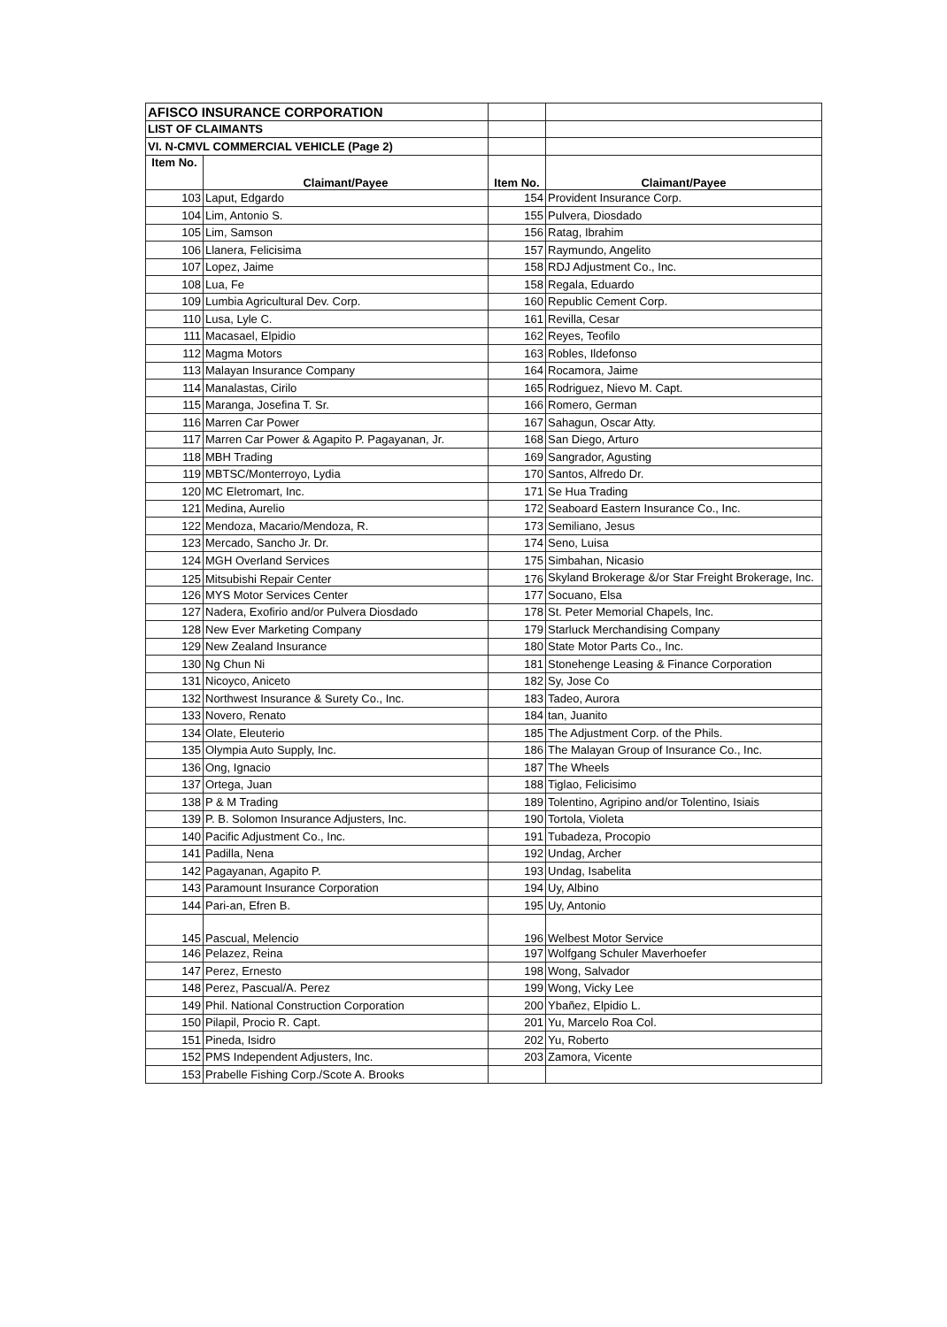| AFISCO INSURANCE CORPORATION | | | |
| LIST OF CLAIMANTS | | | |
| VI. N-CMVL COMMERCIAL VEHICLE (Page 2) | | | |
| Item No. | Claimant/Payee | Item No. | Claimant/Payee |
| 103 | Laput, Edgardo | 154 | Provident Insurance Corp. |
| 104 | Lim, Antonio S. | 155 | Pulvera, Diosdado |
| 105 | Lim, Samson | 156 | Ratag, Ibrahim |
| 106 | Llanera, Felicisima | 157 | Raymundo, Angelito |
| 107 | Lopez, Jaime | 158 | RDJ Adjustment Co., Inc. |
| 108 | Lua, Fe | 158 | Regala, Eduardo |
| 109 | Lumbia Agricultural Dev. Corp. | 160 | Republic Cement Corp. |
| 110 | Lusa, Lyle C. | 161 | Revilla, Cesar |
| 111 | Macasael, Elpidio | 162 | Reyes, Teofilo |
| 112 | Magma Motors | 163 | Robles, Ildefonso |
| 113 | Malayan Insurance Company | 164 | Rocamora, Jaime |
| 114 | Manalastas, Cirilo | 165 | Rodriguez, Nievo M. Capt. |
| 115 | Maranga, Josefina T. Sr. | 166 | Romero, German |
| 116 | Marren Car Power | 167 | Sahagun, Oscar Atty. |
| 117 | Marren Car Power & Agapito P. Pagayanan, Jr. | 168 | San Diego, Arturo |
| 118 | MBH Trading | 169 | Sangrador, Agusting |
| 119 | MBTSC/Monterroyo, Lydia | 170 | Santos, Alfredo Dr. |
| 120 | MC Eletromart, Inc. | 171 | Se Hua Trading |
| 121 | Medina, Aurelio | 172 | Seaboard Eastern Insurance Co., Inc. |
| 122 | Mendoza, Macario/Mendoza, R. | 173 | Semiliano, Jesus |
| 123 | Mercado, Sancho Jr. Dr. | 174 | Seno, Luisa |
| 124 | MGH Overland Services | 175 | Simbahan, Nicasio |
| 125 | Mitsubishi Repair Center | 176 | Skyland Brokerage &/or Star Freight Brokerage, Inc. |
| 126 | MYS Motor Services Center | 177 | Socuano, Elsa |
| 127 | Nadera, Exofirio and/or Pulvera Diosdado | 178 | St. Peter Memorial Chapels, Inc. |
| 128 | New Ever Marketing Company | 179 | Starluck Merchandising Company |
| 129 | New Zealand Insurance | 180 | State Motor Parts Co., Inc. |
| 130 | Ng Chun Ni | 181 | Stonehenge Leasing & Finance Corporation |
| 131 | Nicoyco, Aniceto | 182 | Sy, Jose Co |
| 132 | Northwest Insurance & Surety Co., Inc. | 183 | Tadeo, Aurora |
| 133 | Novero, Renato | 184 | tan, Juanito |
| 134 | Olate, Eleuterio | 185 | The Adjustment Corp. of the Phils. |
| 135 | Olympia Auto Supply, Inc. | 186 | The Malayan Group of Insurance Co., Inc. |
| 136 | Ong, Ignacio | 187 | The Wheels |
| 137 | Ortega, Juan | 188 | Tiglao, Felicisimo |
| 138 | P & M Trading | 189 | Tolentino, Agripino and/or Tolentino, Isiais |
| 139 | P. B. Solomon Insurance Adjusters, Inc. | 190 | Tortola, Violeta |
| 140 | Pacific Adjustment Co., Inc. | 191 | Tubadeza, Procopio |
| 141 | Padilla, Nena | 192 | Undag, Archer |
| 142 | Pagayanan, Agapito P. | 193 | Undag, Isabelita |
| 143 | Paramount Insurance Corporation | 194 | Uy, Albino |
| 144 | Pari-an, Efren B. | 195 | Uy, Antonio |
| 145 | Pascual, Melencio | 196 | Welbest Motor Service |
| 146 | Pelazez, Reina | 197 | Wolfgang Schuler Maverhoefer |
| 147 | Perez, Ernesto | 198 | Wong, Salvador |
| 148 | Perez, Pascual/A. Perez | 199 | Wong, Vicky Lee |
| 149 | Phil. National Construction Corporation | 200 | Ybañez, Elpidio L. |
| 150 | Pilapil, Procio R. Capt. | 201 | Yu, Marcelo Roa Col. |
| 151 | Pineda, Isidro | 202 | Yu, Roberto |
| 152 | PMS Independent Adjusters, Inc. | 203 | Zamora, Vicente |
| 153 | Prabelle Fishing Corp./Scote A. Brooks | | |